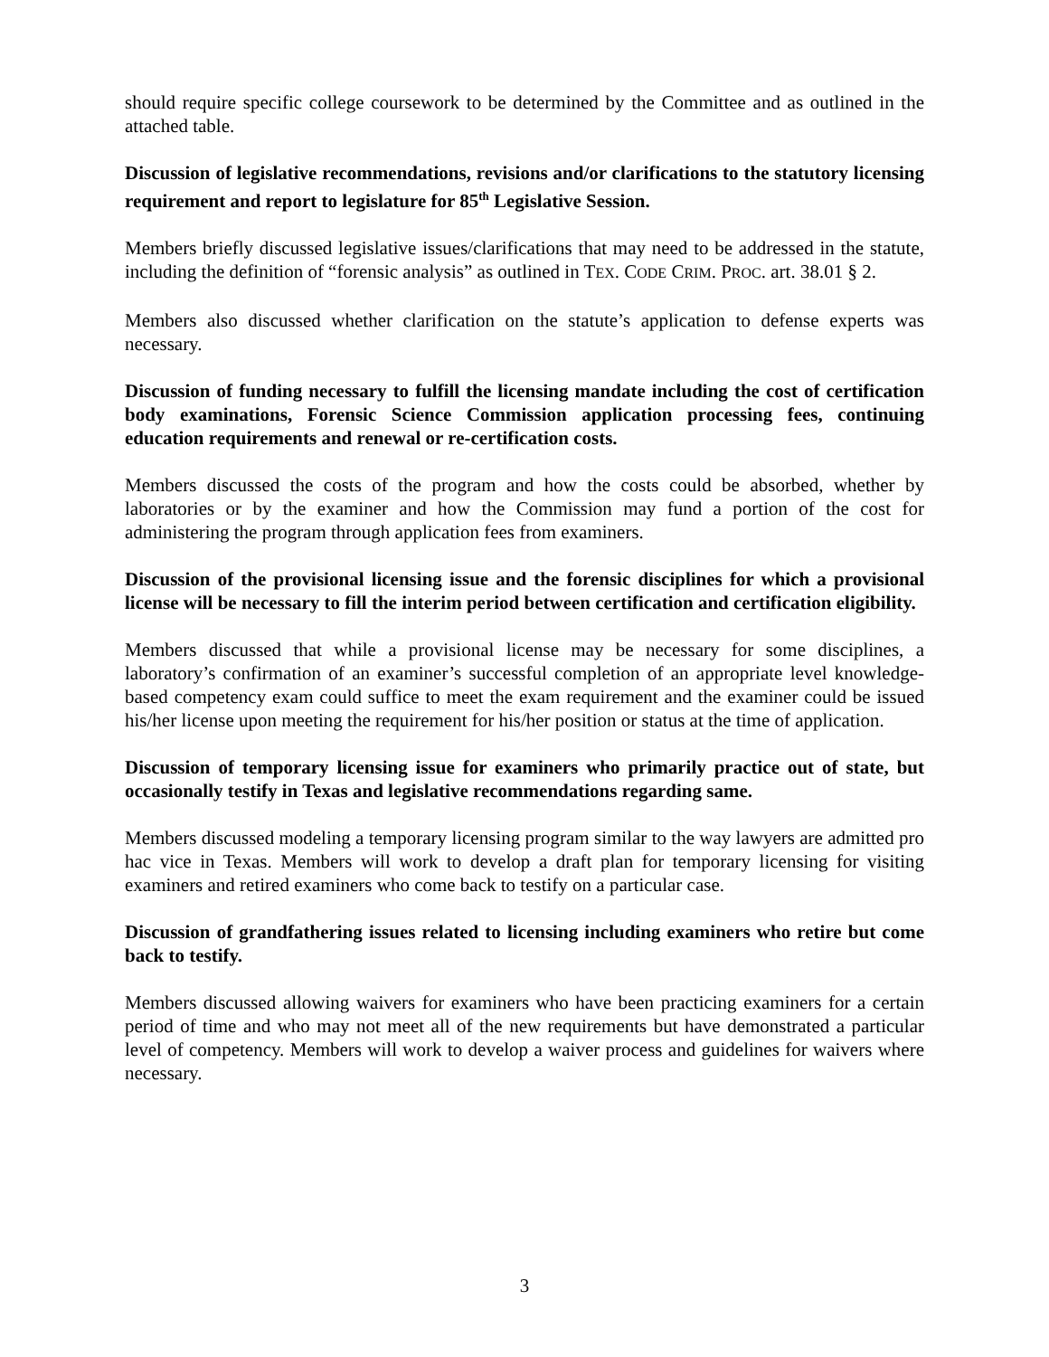should require specific college coursework to be determined by the Committee and as outlined in the attached table.
Discussion of legislative recommendations, revisions and/or clarifications to the statutory licensing requirement and report to legislature for 85<sup>th</sup> Legislative Session.
Members briefly discussed legislative issues/clarifications that may need to be addressed in the statute, including the definition of “forensic analysis” as outlined in TEX. CODE CRIM. PROC. art. 38.01 § 2.
Members also discussed whether clarification on the statute’s application to defense experts was necessary.
Discussion of funding necessary to fulfill the licensing mandate including the cost of certification body examinations, Forensic Science Commission application processing fees, continuing education requirements and renewal or re-certification costs.
Members discussed the costs of the program and how the costs could be absorbed, whether by laboratories or by the examiner and how the Commission may fund a portion of the cost for administering the program through application fees from examiners.
Discussion of the provisional licensing issue and the forensic disciplines for which a provisional license will be necessary to fill the interim period between certification and certification eligibility.
Members discussed that while a provisional license may be necessary for some disciplines, a laboratory’s confirmation of an examiner’s successful completion of an appropriate level knowledge-based competency exam could suffice to meet the exam requirement and the examiner could be issued his/her license upon meeting the requirement for his/her position or status at the time of application.
Discussion of temporary licensing issue for examiners who primarily practice out of state, but occasionally testify in Texas and legislative recommendations regarding same.
Members discussed modeling a temporary licensing program similar to the way lawyers are admitted pro hac vice in Texas. Members will work to develop a draft plan for temporary licensing for visiting examiners and retired examiners who come back to testify on a particular case.
Discussion of grandfathering issues related to licensing including examiners who retire but come back to testify.
Members discussed allowing waivers for examiners who have been practicing examiners for a certain period of time and who may not meet all of the new requirements but have demonstrated a particular level of competency. Members will work to develop a waiver process and guidelines for waivers where necessary.
3